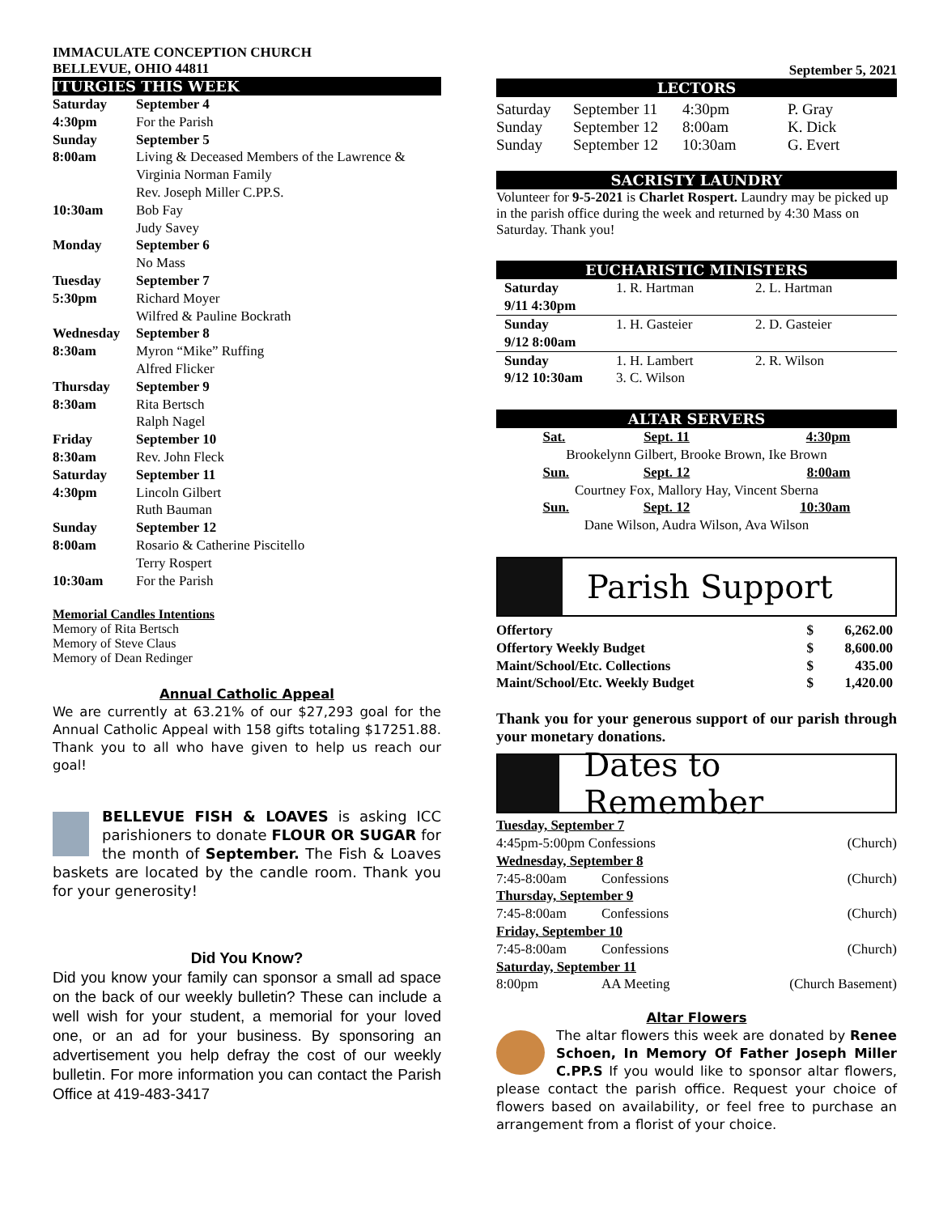IMMACULATE CONCEPTION CHURCH
BELLEVUE, OHIO 44811
ITURGIES THIS WEEK
| Saturday | September 4 |
| 4:30pm | For the Parish |
| Sunday | September 5 |
| 8:00am | Living & Deceased Members of the Lawrence & Virginia Norman Family Rev. Joseph Miller C.PP.S. |
| 10:30am | Bob Fay Judy Savey |
| Monday | September 6 No Mass |
| Tuesday | September 7 |
| 5:30pm | Richard Moyer Wilfred & Pauline Bockrath |
| Wednesday | September 8 |
| 8:30am | Myron “Mike” Ruffing Alfred Flicker |
| Thursday | September 9 |
| 8:30am | Rita Bertsch Ralph Nagel |
| Friday | September 10 |
| 8:30am | Rev. John Fleck |
| Saturday | September 11 |
| 4:30pm | Lincoln Gilbert Ruth Bauman |
| Sunday | September 12 |
| 8:00am | Rosario & Catherine Piscitello Terry Rospert |
| 10:30am | For the Parish |
Memorial Candles Intentions
Memory of Rita Bertsch
Memory of Steve Claus
Memory of Dean Redinger
Annual Catholic Appeal
We are currently at 63.21% of our $27,293 goal for the Annual Catholic Appeal with 158 gifts totaling $17251.88. Thank you to all who have given to help us reach our goal!
BELLEVUE FISH & LOAVES is asking ICC parishioners to donate FLOUR OR SUGAR for the month of September. The Fish & Loaves baskets are located by the candle room. Thank you for your generosity!
Did You Know?
Did you know your family can sponsor a small ad space on the back of our weekly bulletin? These can include a well wish for your student, a memorial for your loved one, or an ad for your business. By sponsoring an advertisement you help defray the cost of our weekly bulletin. For more information you can contact the Parish Office at 419-483-3417
September 5, 2021
LECTORS
| Saturday | September 11 | 4:30pm | P. Gray |
| Sunday | September 12 | 8:00am | K. Dick |
| Sunday | September 12 | 10:30am | G. Evert |
SACRISTY LAUNDRY
Volunteer for 9-5-2021 is Charlet Rospert. Laundry may be picked up in the parish office during the week and returned by 4:30 Mass on Saturday. Thank you!
EUCHARISTIC MINISTERS
| Saturday 9/11 4:30pm | 1. R. Hartman | 2. L. Hartman |
| Sunday 9/12 8:00am | 1. H. Gasteier | 2. D. Gasteier |
| Sunday 9/12 10:30am | 1. H. Lambert 3. C. Wilson | 2. R. Wilson |
ALTAR SERVERS
| Sat. | Sept. 11 | 4:30pm |
| Brookelynn Gilbert, Brooke Brown, Ike Brown | | |
| Sun. | Sept. 12 | 8:00am |
| Courtney Fox, Mallory Hay, Vincent Sberna | | |
| Sun. | Sept. 12 | 10:30am |
| Dane Wilson, Audra Wilson, Ava Wilson | | |
Parish Support
| Offertory | $ | 6,262.00 |
| Offertory Weekly Budget | $ | 8,600.00 |
| Maint/School/Etc. Collections | $ | 435.00 |
| Maint/School/Etc. Weekly Budget | $ | 1,420.00 |
Thank you for your generous support of our parish through your monetary donations.
Dates to Remember
| Tuesday, September 7 | | |
| 4:45pm-5:00pm Confessions | | (Church) |
| Wednesday, September 8 | | |
| 7:45-8:00am | Confessions | (Church) |
| Thursday, September 9 | | |
| 7:45-8:00am | Confessions | (Church) |
| Friday, September 10 | | |
| 7:45-8:00am | Confessions | (Church) |
| Saturday, September 11 | | |
| 8:00pm | AA Meeting | (Church Basement) |
Altar Flowers
The altar flowers this week are donated by Renee Schoen, In Memory Of Father Joseph Miller C.PP.S If you would like to sponsor altar flowers, please contact the parish office. Request your choice of flowers based on availability, or feel free to purchase an arrangement from a florist of your choice.